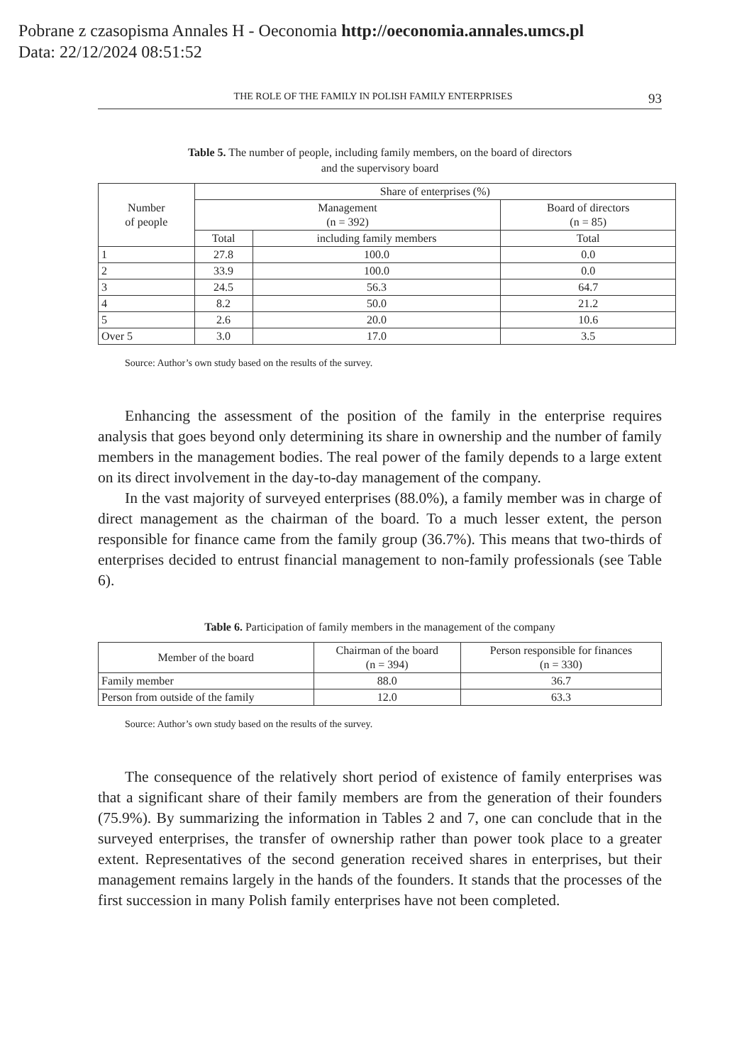Pobrane z czasopisma Annales H - Oeconomia http://oeconomia.annales.umcs.pl
Data: 22/12/2024 08:51:52
THE ROLE OF THE FAMILY IN POLISH FAMILY ENTERPRISES 93
Table 5. The number of people, including family members, on the board of directors
and the supervisory board
| Number of people | Share of enterprises (%) | | |
| --- | --- | --- | --- |
| | Management (n = 392) | | Board of directors (n = 85) |
| | Total | including family members | Total |
| 1 | 27.8 | 100.0 | 0.0 |
| 2 | 33.9 | 100.0 | 0.0 |
| 3 | 24.5 | 56.3 | 64.7 |
| 4 | 8.2 | 50.0 | 21.2 |
| 5 | 2.6 | 20.0 | 10.6 |
| Over 5 | 3.0 | 17.0 | 3.5 |
Source: Author’s own study based on the results of the survey.
Enhancing the assessment of the position of the family in the enterprise requires analysis that goes beyond only determining its share in ownership and the number of family members in the management bodies. The real power of the family depends to a large extent on its direct involvement in the day-to-day management of the company.
In the vast majority of surveyed enterprises (88.0%), a family member was in charge of direct management as the chairman of the board. To a much lesser extent, the person responsible for finance came from the family group (36.7%). This means that two-thirds of enterprises decided to entrust financial management to non-family professionals (see Table 6).
Table 6. Participation of family members in the management of the company
| Member of the board | Chairman of the board (n = 394) | Person responsible for finances (n = 330) |
| --- | --- | --- |
| Family member | 88.0 | 36.7 |
| Person from outside of the family | 12.0 | 63.3 |
Source: Author’s own study based on the results of the survey.
The consequence of the relatively short period of existence of family enterprises was that a significant share of their family members are from the generation of their founders (75.9%). By summarizing the information in Tables 2 and 7, one can conclude that in the surveyed enterprises, the transfer of ownership rather than power took place to a greater extent. Representatives of the second generation received shares in enterprises, but their management remains largely in the hands of the founders. It stands that the processes of the first succession in many Polish family enterprises have not been completed.